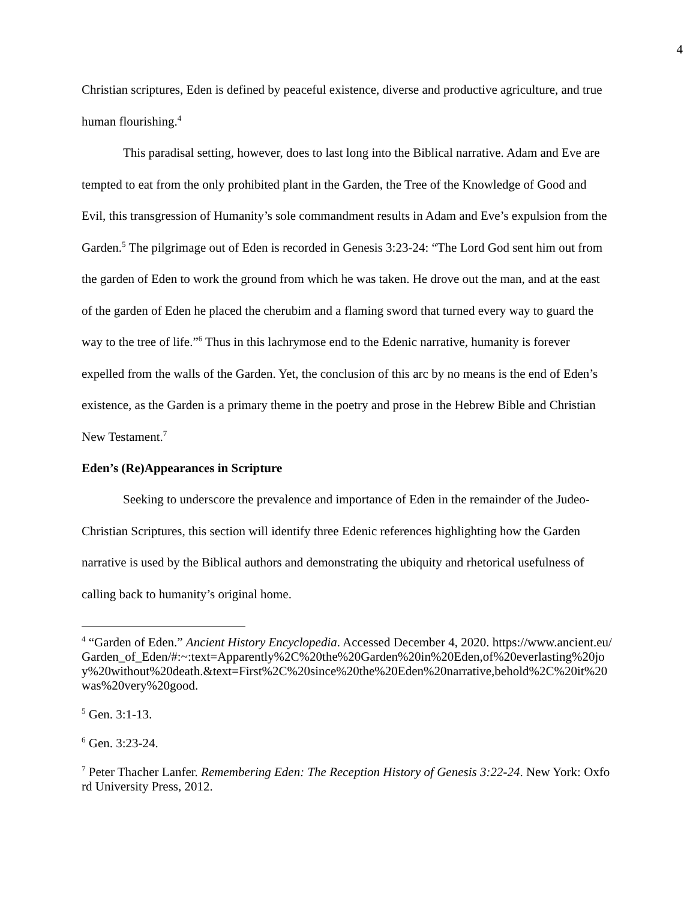4
Christian scriptures, Eden is defined by peaceful existence, diverse and productive agriculture, and true human flourishing.<sup>4</sup>
This paradisal setting, however, does to last long into the Biblical narrative. Adam and Eve are tempted to eat from the only prohibited plant in the Garden, the Tree of the Knowledge of Good and Evil, this transgression of Humanity’s sole commandment results in Adam and Eve’s expulsion from the Garden.<sup>5</sup> The pilgrimage out of Eden is recorded in Genesis 3:23-24: “The Lord God sent him out from the garden of Eden to work the ground from which he was taken. He drove out the man, and at the east of the garden of Eden he placed the cherubim and a flaming sword that turned every way to guard the way to the tree of life.”<sup>6</sup> Thus in this lachrymose end to the Edenic narrative, humanity is forever expelled from the walls of the Garden. Yet, the conclusion of this arc by no means is the end of Eden’s existence, as the Garden is a primary theme in the poetry and prose in the Hebrew Bible and Christian New Testament.<sup>7</sup>
Eden’s (Re)Appearances in Scripture
Seeking to underscore the prevalence and importance of Eden in the remainder of the Judeo-Christian Scriptures, this section will identify three Edenic references highlighting how the Garden narrative is used by the Biblical authors and demonstrating the ubiquity and rhetorical usefulness of calling back to humanity’s original home.
<sup>4</sup> “Garden of Eden.” Ancient History Encyclopedia. Accessed December 4, 2020. https://www.ancient.eu/Garden_of_Eden/#:~:text=Apparently%2C%20the%20Garden%20in%20Eden,of%20everlasting%20joy%20without%20death.&text=First%2C%20since%20the%20Eden%20narrative,behold%2C%20it%20was%20very%20good.
<sup>5</sup> Gen. 3:1-13.
<sup>6</sup> Gen. 3:23-24.
<sup>7</sup> Peter Thacher Lanfer. Remembering Eden: The Reception History of Genesis 3:22-24. New York: Oxford University Press, 2012.